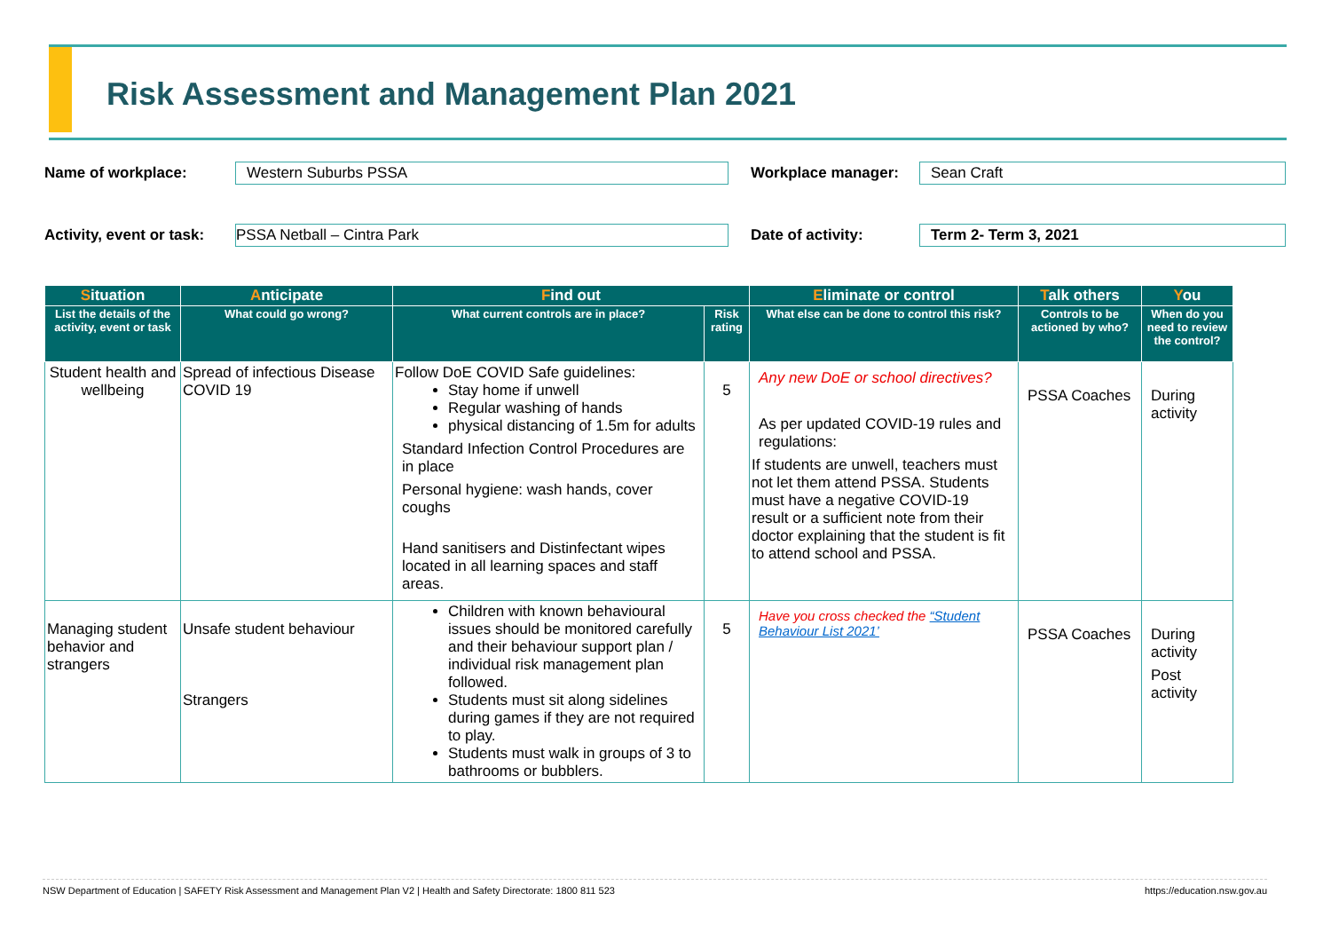Risk Assessment and Management Plan 2021
Name of workplace:
Western Suburbs PSSA
Workplace manager:
Sean Craft
Activity, event or task:
PSSA Netball – Cintra Park
Date of activity:
Term 2- Term 3, 2021
| S ituation | A nticipate | F ind out | | E liminate or control | T alk others | Y ou |
| --- | --- | --- | --- | --- | --- | --- |
| List the details of the activity, event or task | What could go wrong? | What current controls are in place? | Risk rating | What else can be done to control this risk? | Controls to be actioned by who? | When do you need to review the control? |
| Student health and wellbeing | Spread of infectious Disease COVID 19 | Follow DoE COVID Safe guidelines: Stay home if unwell Regular washing of hands physical distancing of 1.5m for adults Standard Infection Control Procedures are in place Personal hygiene: wash hands, cover coughs Hand sanitisers and Distinfectant wipes located in all learning spaces and staff areas. | 5 | Any new DoE or school directives? As per updated COVID-19 rules and regulations: If students are unwell, teachers must not let them attend PSSA. Students must have a negative COVID-19 result or a sufficient note from their doctor explaining that the student is fit to attend school and PSSA. | PSSA Coaches | During activity |
| Managing student behavior and strangers | Unsafe student behaviour Strangers | Children with known behavioural issues should be monitored carefully and their behaviour support plan / individual risk management plan followed. Students must sit along sidelines during games if they are not required to play. Students must walk in groups of 3 to bathrooms or bubblers. | 5 | Have you cross checked the “Student Behaviour List 2021’ | PSSA Coaches | During activity Post activity |
NSW Department of Education | SAFETY Risk Assessment and Management Plan V2 | Health and Safety Directorate: 1800 811 523 https://education.nsw.gov.au